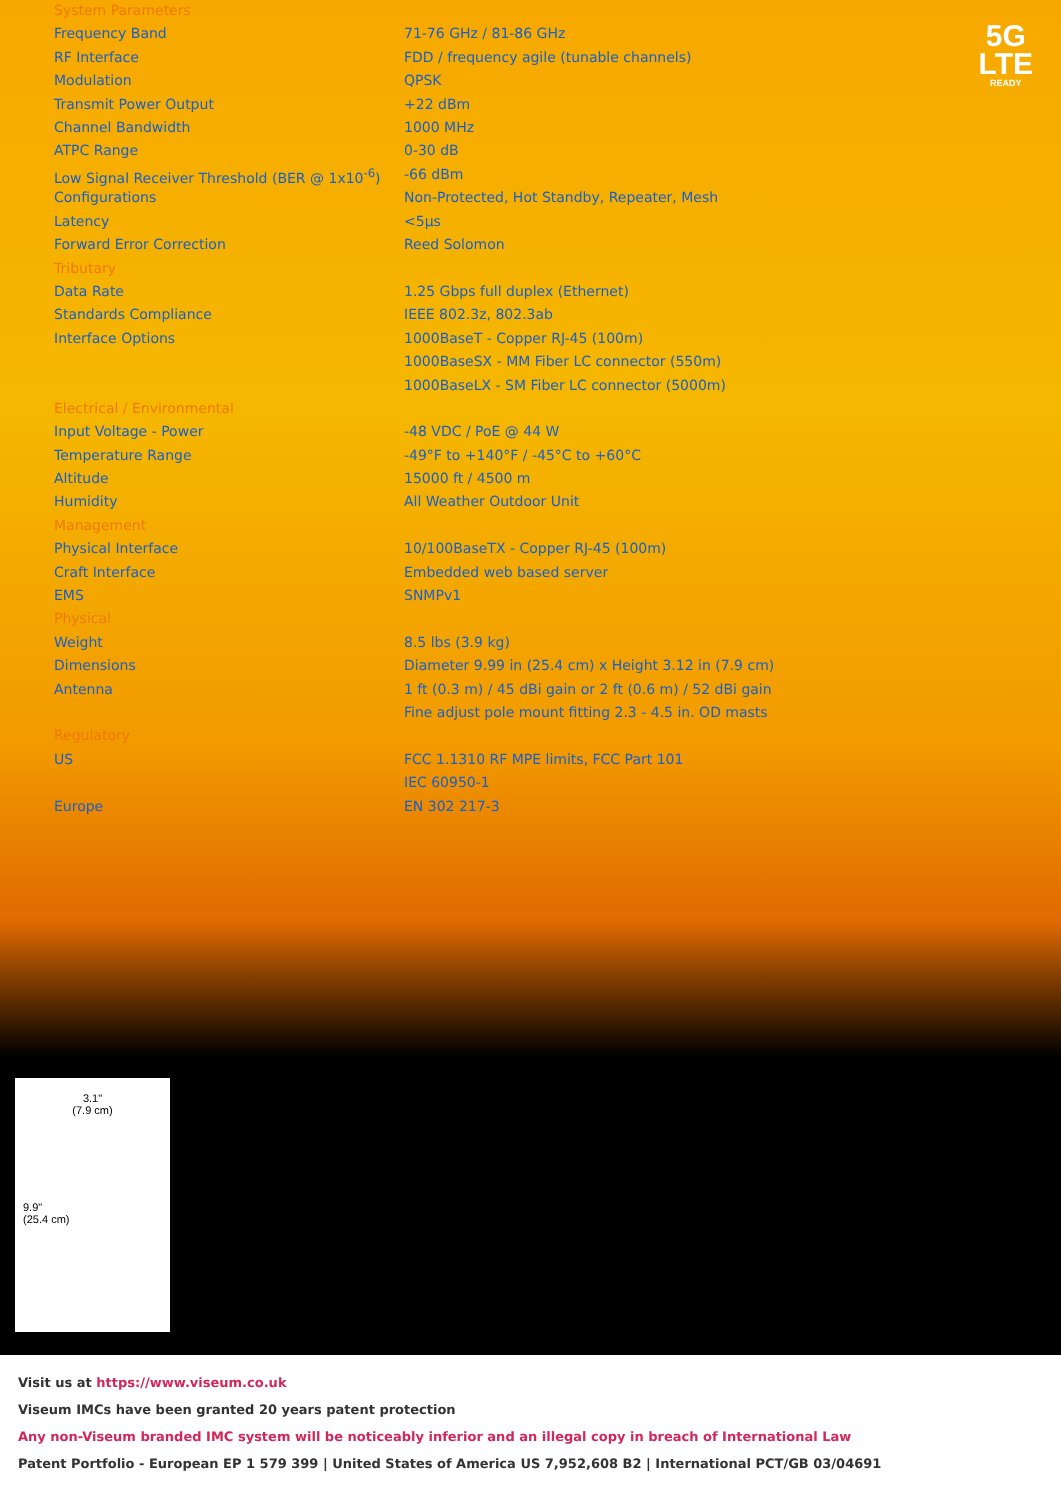5G
LTE
READY
| System Parameters | |
| Frequency Band | 71-76 GHz / 81-86 GHz |
| RF Interface | FDD / frequency agile (tunable channels) |
| Modulation | QPSK |
| Transmit Power Output | +22 dBm |
| Channel Bandwidth | 1000 MHz |
| ATPC Range | 0-30 dB |
| Low Signal Receiver Threshold (BER @ 1x10<sup>-6</sup>) | -66 dBm |
| Configurations | Non-Protected, Hot Standby, Repeater, Mesh |
| Latency | <5µs |
| Forward Error Correction | Reed Solomon |
| Tributary | |
| Data Rate | 1.25 Gbps full duplex (Ethernet) |
| Standards Compliance | IEEE 802.3z, 802.3ab |
| Interface Options | 1000BaseT - Copper RJ-45 (100m) |
| | 1000BaseSX - MM Fiber LC connector (550m) |
| | 1000BaseLX - SM Fiber LC connector (5000m) |
| Electrical / Environmental | |
| Input Voltage - Power | -48 VDC / PoE @ 44 W |
| Temperature Range | -49°F to +140°F / -45°C to +60°C |
| Altitude | 15000 ft / 4500 m |
| Humidity | All Weather Outdoor Unit |
| Management | |
| Physical Interface | 10/100BaseTX - Copper RJ-45 (100m) |
| Craft Interface | Embedded web based server |
| EMS | SNMPv1 |
| Physical | |
| Weight | 8.5 lbs (3.9 kg) |
| Dimensions | Diameter 9.99 in (25.4 cm) x Height 3.12 in (7.9 cm) |
| Antenna | 1 ft (0.3 m) / 45 dBi gain or 2 ft (0.6 m) / 52 dBi gain |
| | Fine adjust pole mount fitting 2.3 - 4.5 in. OD masts |
| Regulatory | |
| US | FCC 1.1310 RF MPE limits, FCC Part 101 |
| | IEC 60950-1 |
| Europe | EN 302 217-3 |
3.1"
(7.9 cm)
9.9"
(25.4 cm)
Visit us at https://www.viseum.co.uk
Viseum IMCs have been granted 20 years patent protection
Any non-Viseum branded IMC system will be noticeably inferior and an illegal copy in breach of International Law
Patent Portfolio - European EP 1 579 399 | United States of America US 7,952,608 B2 | International PCT/GB 03/04691